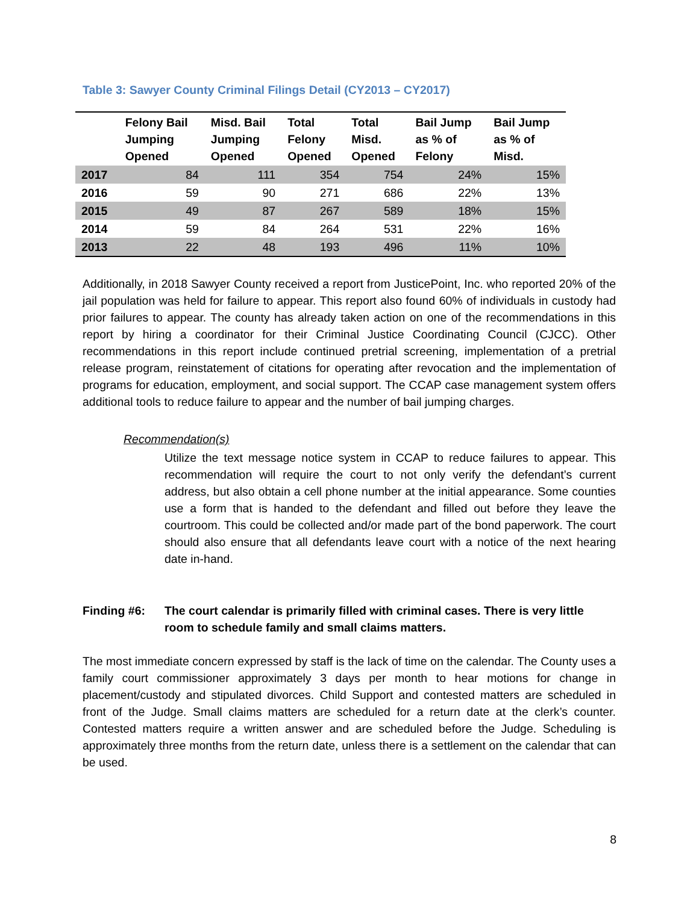Table 3: Sawyer County Criminal Filings Detail (CY2013 – CY2017)
| | Felony Bail Jumping Opened | Misd. Bail Jumping Opened | Total Felony Opened | Total Misd. Opened | Bail Jump as % of Felony | Bail Jump as % of Misd. |
| --- | --- | --- | --- | --- | --- | --- |
| 2017 | 84 | 111 | 354 | 754 | 24% | 15% |
| 2016 | 59 | 90 | 271 | 686 | 22% | 13% |
| 2015 | 49 | 87 | 267 | 589 | 18% | 15% |
| 2014 | 59 | 84 | 264 | 531 | 22% | 16% |
| 2013 | 22 | 48 | 193 | 496 | 11% | 10% |
Additionally, in 2018 Sawyer County received a report from JusticePoint, Inc. who reported 20% of the jail population was held for failure to appear. This report also found 60% of individuals in custody had prior failures to appear. The county has already taken action on one of the recommendations in this report by hiring a coordinator for their Criminal Justice Coordinating Council (CJCC). Other recommendations in this report include continued pretrial screening, implementation of a pretrial release program, reinstatement of citations for operating after revocation and the implementation of programs for education, employment, and social support. The CCAP case management system offers additional tools to reduce failure to appear and the number of bail jumping charges.
Recommendation(s)
Utilize the text message notice system in CCAP to reduce failures to appear. This recommendation will require the court to not only verify the defendant’s current address, but also obtain a cell phone number at the initial appearance. Some counties use a form that is handed to the defendant and filled out before they leave the courtroom. This could be collected and/or made part of the bond paperwork. The court should also ensure that all defendants leave court with a notice of the next hearing date in-hand.
Finding #6: The court calendar is primarily filled with criminal cases. There is very little room to schedule family and small claims matters.
The most immediate concern expressed by staff is the lack of time on the calendar. The County uses a family court commissioner approximately 3 days per month to hear motions for change in placement/custody and stipulated divorces. Child Support and contested matters are scheduled in front of the Judge. Small claims matters are scheduled for a return date at the clerk’s counter. Contested matters require a written answer and are scheduled before the Judge. Scheduling is approximately three months from the return date, unless there is a settlement on the calendar that can be used.
8